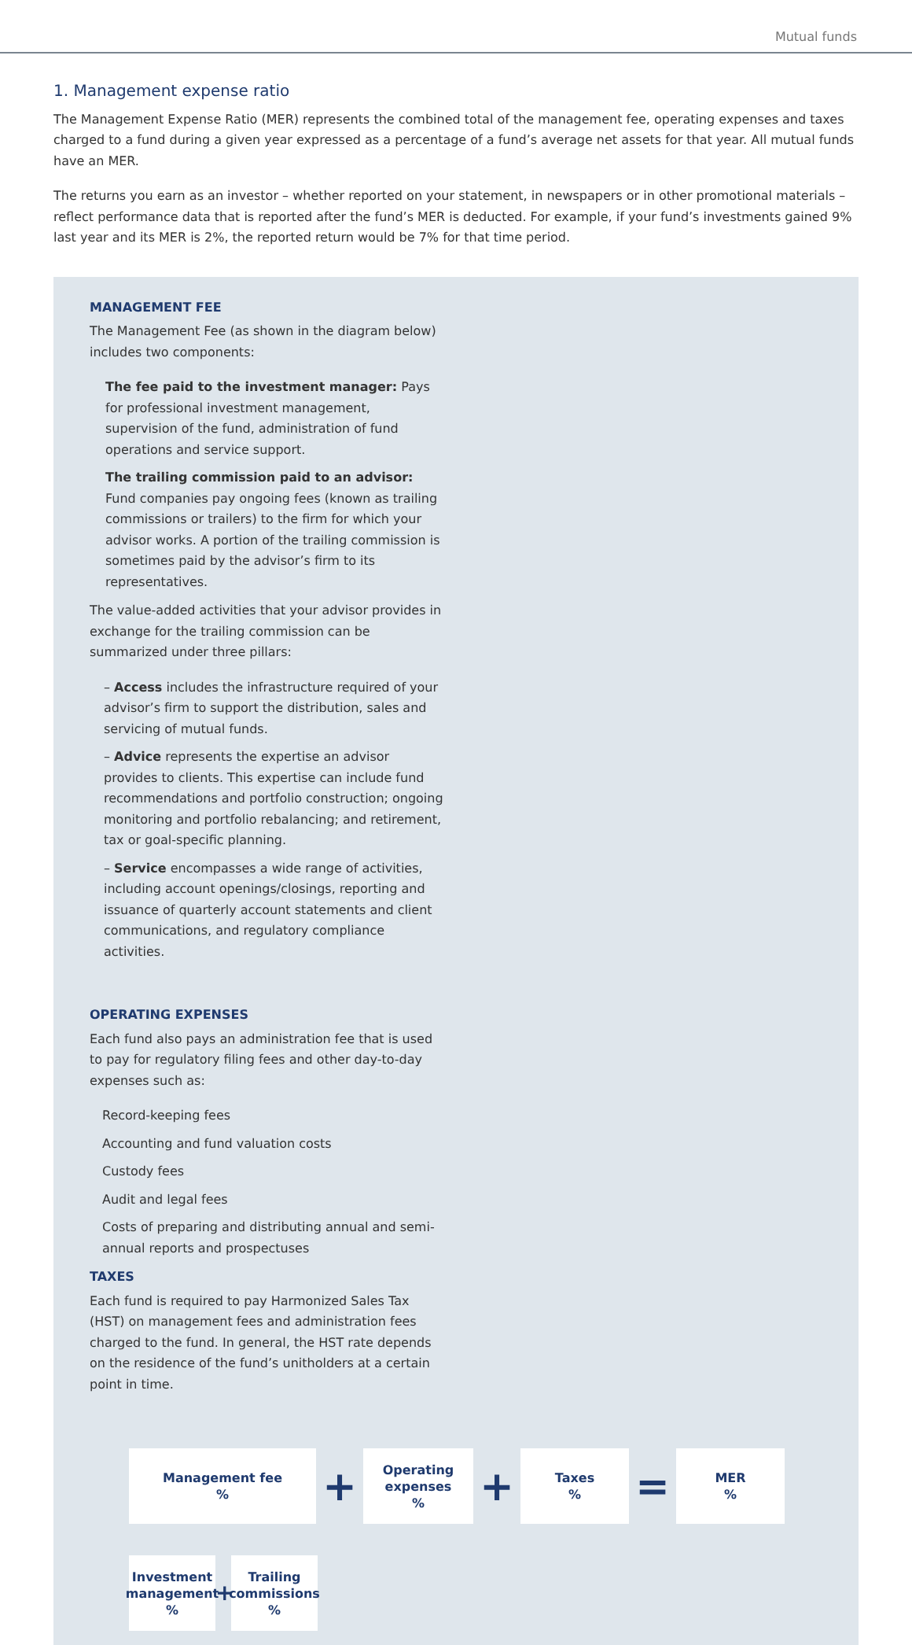Mutual funds
1. Management expense ratio
The Management Expense Ratio (MER) represents the combined total of the management fee, operating expenses and taxes charged to a fund during a given year expressed as a percentage of a fund’s average net assets for that year. All mutual funds have an MER.
The returns you earn as an investor – whether reported on your statement, in newspapers or in other promotional materials – reflect performance data that is reported after the fund’s MER is deducted. For example, if your fund’s investments gained 9% last year and its MER is 2%, the reported return would be 7% for that time period.
MANAGEMENT FEE
The Management Fee (as shown in the diagram below) includes two components:
The fee paid to the investment manager: Pays for professional investment management, supervision of the fund, administration of fund operations and service support.
The trailing commission paid to an advisor: Fund companies pay ongoing fees (known as trailing commissions or trailers) to the firm for which your advisor works. A portion of the trailing commission is sometimes paid by the advisor’s firm to its representatives.
The value-added activities that your advisor provides in exchange for the trailing commission can be summarized under three pillars:
– Access includes the infrastructure required of your advisor’s firm to support the distribution, sales and servicing of mutual funds.
– Advice represents the expertise an advisor provides to clients. This expertise can include fund recommendations and portfolio construction; ongoing monitoring and portfolio rebalancing; and retirement, tax or goal-specific planning.
– Service encompasses a wide range of activities, including account openings/closings, reporting and issuance of quarterly account statements and client communications, and regulatory compliance activities.
OPERATING EXPENSES
Each fund also pays an administration fee that is used to pay for regulatory filing fees and other day-to-day expenses such as:
Record-keeping fees
Accounting and fund valuation costs
Custody fees
Audit and legal fees
Costs of preparing and distributing annual and semi-annual reports and prospectuses
TAXES
Each fund is required to pay Harmonized Sales Tax (HST) on management fees and administration fees charged to the fund. In general, the HST rate depends on the residence of the fund’s unitholders at a certain point in time.
Management fee
%
+
Operating
expenses
%
+
Taxes
%
=
MER
%
Investment
management
%
+
Trailing
commissions
%